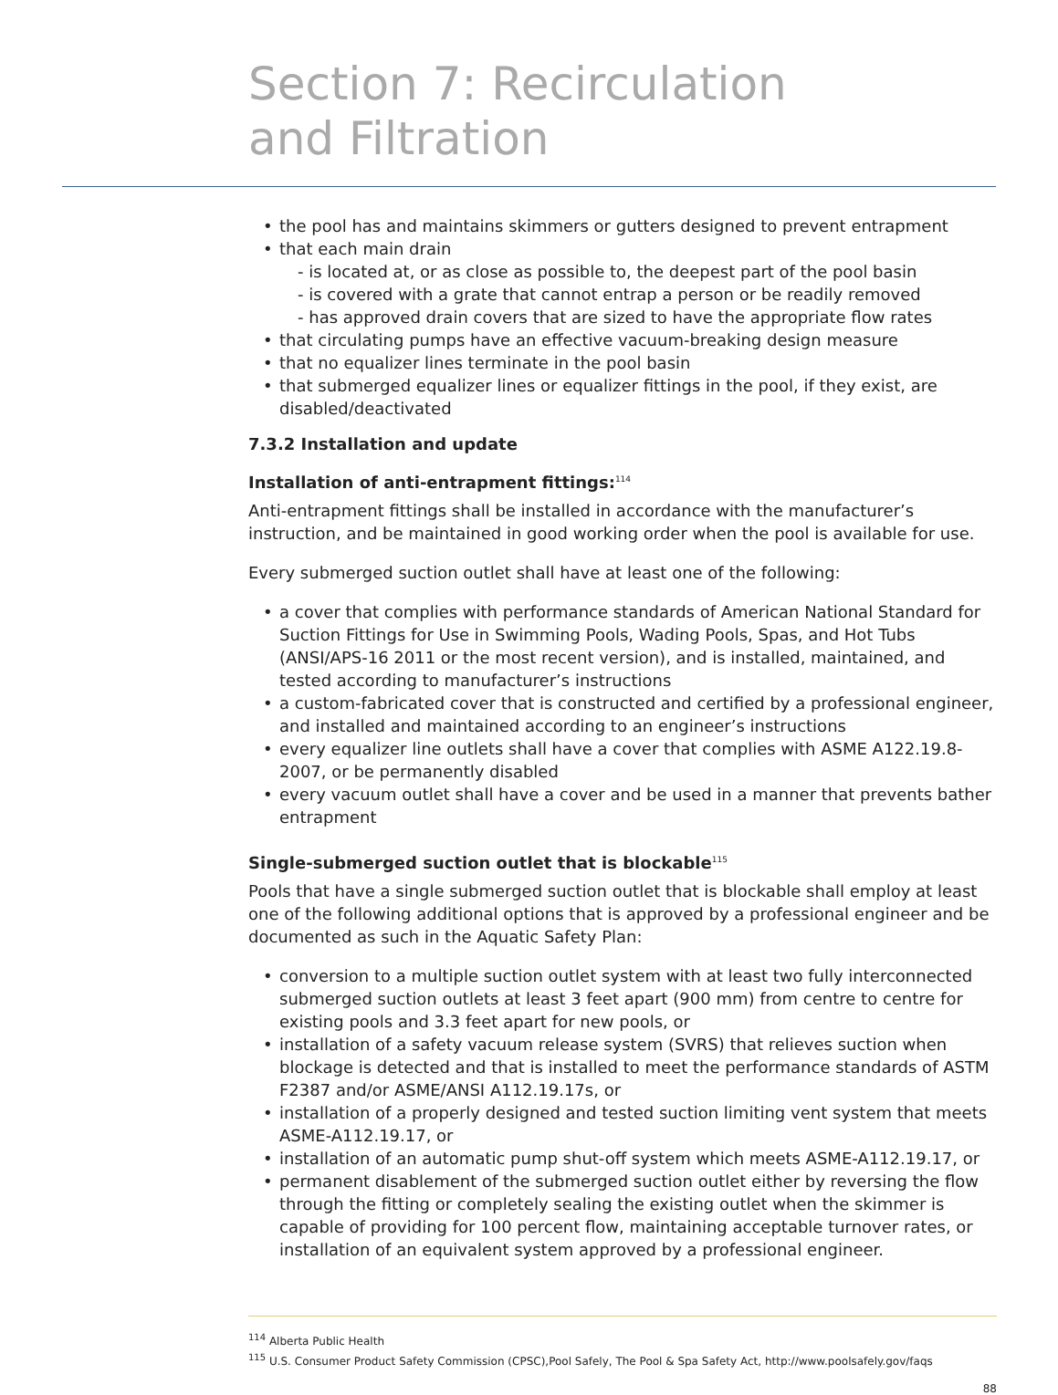Section 7: Recirculation
and Filtration
• the pool has and maintains skimmers or gutters designed to prevent entrapment
• that each main drain
- is located at, or as close as possible to, the deepest part of the pool basin
- is covered with a grate that cannot entrap a person or be readily removed
- has approved drain covers that are sized to have the appropriate flow rates
• that circulating pumps have an effective vacuum-breaking design measure
• that no equalizer lines terminate in the pool basin
• that submerged equalizer lines or equalizer fittings in the pool, if they exist, are disabled/deactivated
7.3.2 Installation and update
Installation of anti-entrapment fittings:<sup>114</sup>
Anti-entrapment fittings shall be installed in accordance with the manufacturer’s instruction, and be maintained in good working order when the pool is available for use.
Every submerged suction outlet shall have at least one of the following:
• a cover that complies with performance standards of American National Standard for Suction Fittings for Use in Swimming Pools, Wading Pools, Spas, and Hot Tubs (ANSI/APS-16 2011 or the most recent version), and is installed, maintained, and tested according to manufacturer’s instructions
• a custom-fabricated cover that is constructed and certified by a professional engineer, and installed and maintained according to an engineer’s instructions
• every equalizer line outlets shall have a cover that complies with ASME A122.19.8-2007, or be permanently disabled
• every vacuum outlet shall have a cover and be used in a manner that prevents bather entrapment
Single-submerged suction outlet that is blockable<sup>115</sup>
Pools that have a single submerged suction outlet that is blockable shall employ at least one of the following additional options that is approved by a professional engineer and be documented as such in the Aquatic Safety Plan:
• conversion to a multiple suction outlet system with at least two fully interconnected submerged suction outlets at least 3 feet apart (900 mm) from centre to centre for existing pools and 3.3 feet apart for new pools, or
• installation of a safety vacuum release system (SVRS) that relieves suction when blockage is detected and that is installed to meet the performance standards of ASTM F2387 and/or ASME/ANSI A112.19.17s, or
• installation of a properly designed and tested suction limiting vent system that meets ASME-A112.19.17, or
• installation of an automatic pump shut-off system which meets ASME-A112.19.17, or
• permanent disablement of the submerged suction outlet either by reversing the flow through the fitting or completely sealing the existing outlet when the skimmer is capable of providing for 100 percent flow, maintaining acceptable turnover rates, or installation of an equivalent system approved by a professional engineer.
<sup>114</sup> Alberta Public Health
<sup>115</sup> U.S. Consumer Product Safety Commission (CPSC),Pool Safely, The Pool & Spa Safety Act, http://www.poolsafely.gov/faqs
88